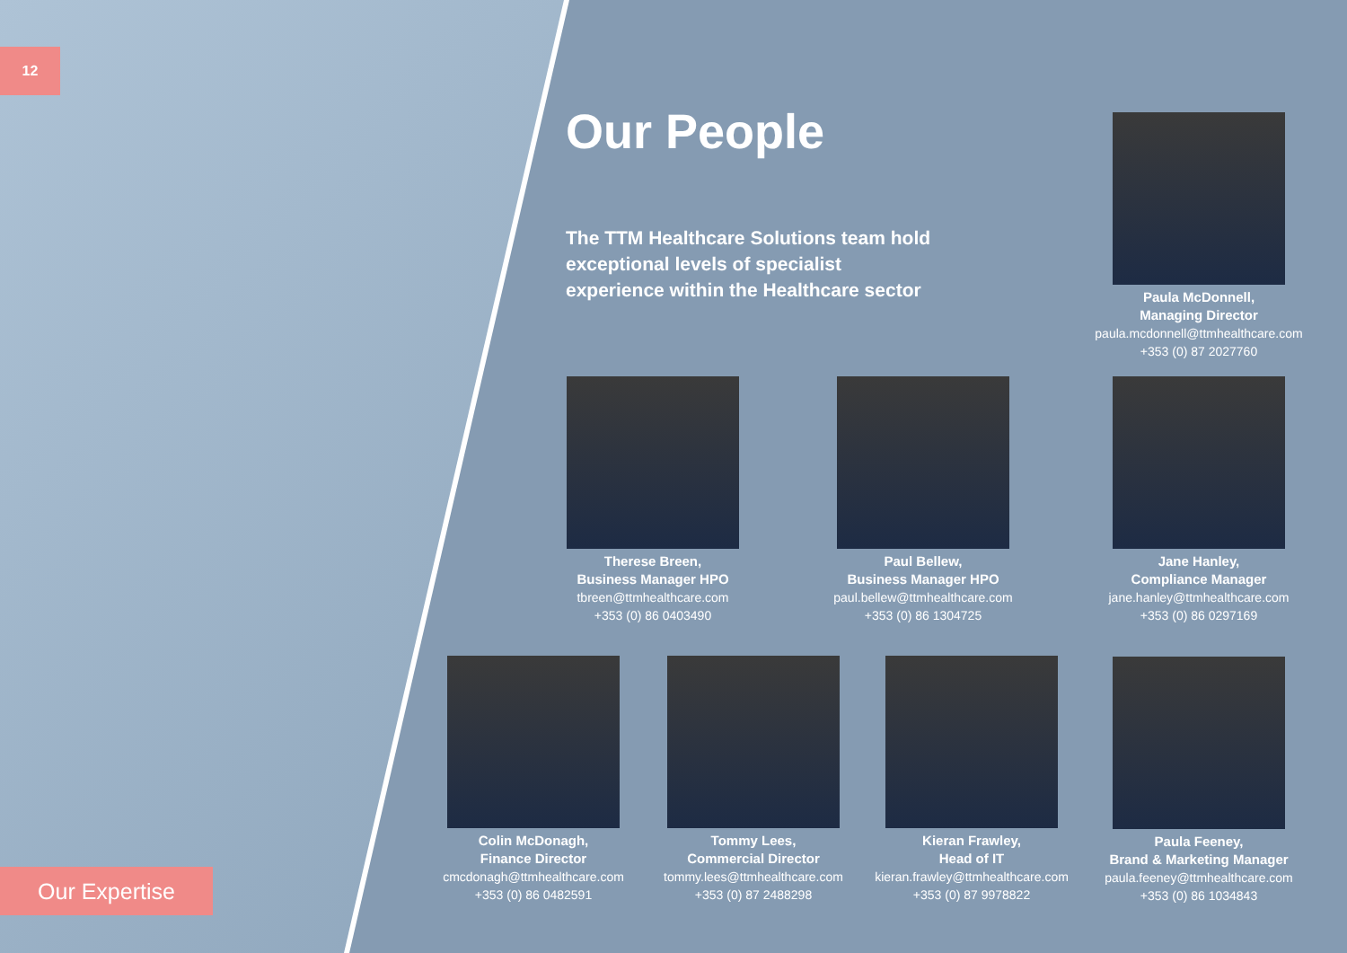12
Our People
The TTM Healthcare Solutions team hold exceptional levels of specialist experience within the Healthcare sector
Paula McDonnell,
Managing Director
paula.mcdonnell@ttmhealthcare.com
+353 (0) 87 2027760
Therese Breen,
Business Manager HPO
tbreen@ttmhealthcare.com
+353 (0) 86 0403490
Paul Bellew,
Business Manager HPO
paul.bellew@ttmhealthcare.com
+353 (0) 86 1304725
Jane Hanley,
Compliance Manager
jane.hanley@ttmhealthcare.com
+353 (0) 86 0297169
Colin McDonagh,
Finance Director
cmcdonagh@ttmhealthcare.com
+353 (0) 86 0482591
Tommy Lees,
Commercial Director
tommy.lees@ttmhealthcare.com
+353 (0) 87 2488298
Kieran Frawley,
Head of IT
kieran.frawley@ttmhealthcare.com
+353 (0) 87 9978822
Paula Feeney,
Brand & Marketing Manager
paula.feeney@ttmhealthcare.com
+353 (0) 86 1034843
Our Expertise